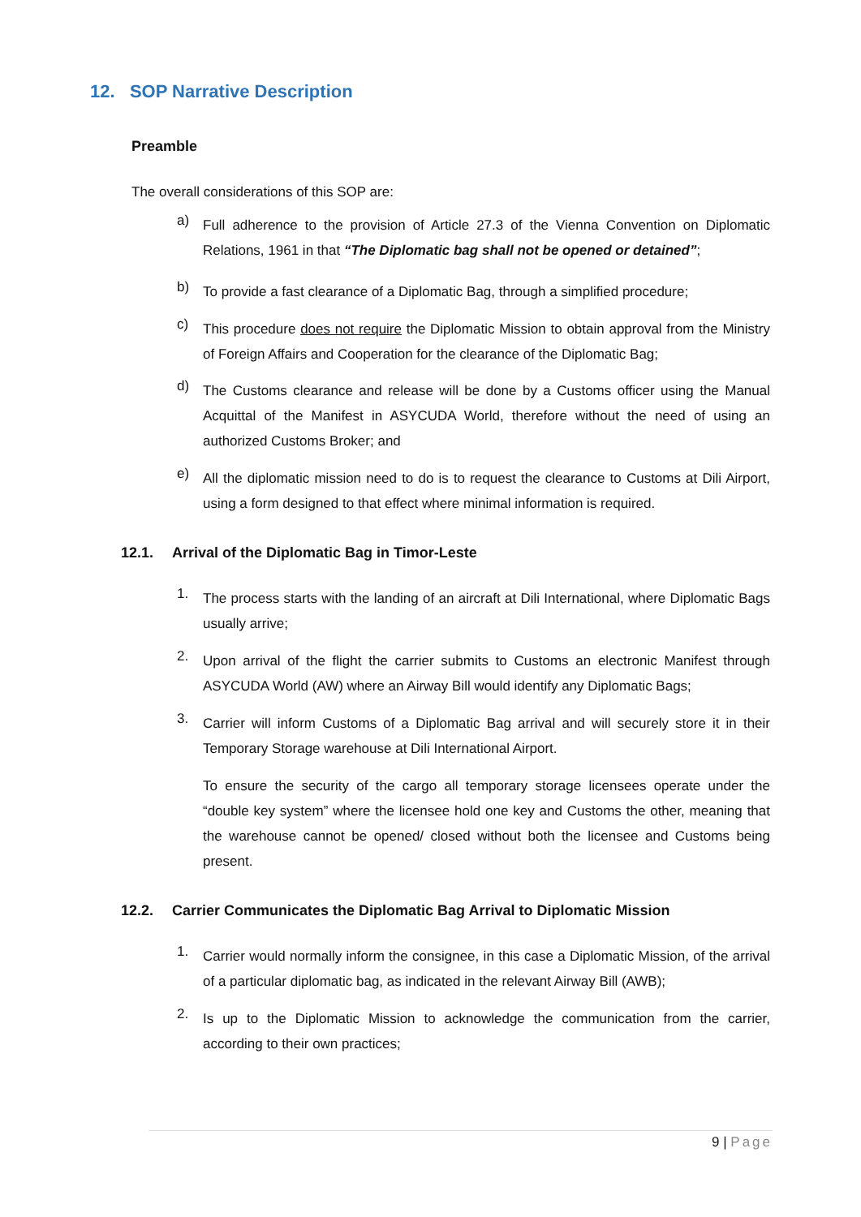12. SOP Narrative Description
Preamble
The overall considerations of this SOP are:
a)
Full adherence to the provision of Article 27.3 of the Vienna Convention on Diplomatic Relations, 1961 in that “The Diplomatic bag shall not be opened or detained”;
b)
To provide a fast clearance of a Diplomatic Bag, through a simplified procedure;
c)
This procedure does not require the Diplomatic Mission to obtain approval from the Ministry of Foreign Affairs and Cooperation for the clearance of the Diplomatic Bag;
d)
The Customs clearance and release will be done by a Customs officer using the Manual Acquittal of the Manifest in ASYCUDA World, therefore without the need of using an authorized Customs Broker; and
e)
All the diplomatic mission need to do is to request the clearance to Customs at Dili Airport, using a form designed to that effect where minimal information is required.
12.1. Arrival of the Diplomatic Bag in Timor-Leste
1.
The process starts with the landing of an aircraft at Dili International, where Diplomatic Bags usually arrive;
2.
Upon arrival of the flight the carrier submits to Customs an electronic Manifest through ASYCUDA World (AW) where an Airway Bill would identify any Diplomatic Bags;
3.
Carrier will inform Customs of a Diplomatic Bag arrival and will securely store it in their Temporary Storage warehouse at Dili International Airport.
To ensure the security of the cargo all temporary storage licensees operate under the “double key system” where the licensee hold one key and Customs the other, meaning that the warehouse cannot be opened/ closed without both the licensee and Customs being present.
12.2. Carrier Communicates the Diplomatic Bag Arrival to Diplomatic Mission
1.
Carrier would normally inform the consignee, in this case a Diplomatic Mission, of the arrival of a particular diplomatic bag, as indicated in the relevant Airway Bill (AWB);
2.
Is up to the Diplomatic Mission to acknowledge the communication from the carrier, according to their own practices;
9 | Page